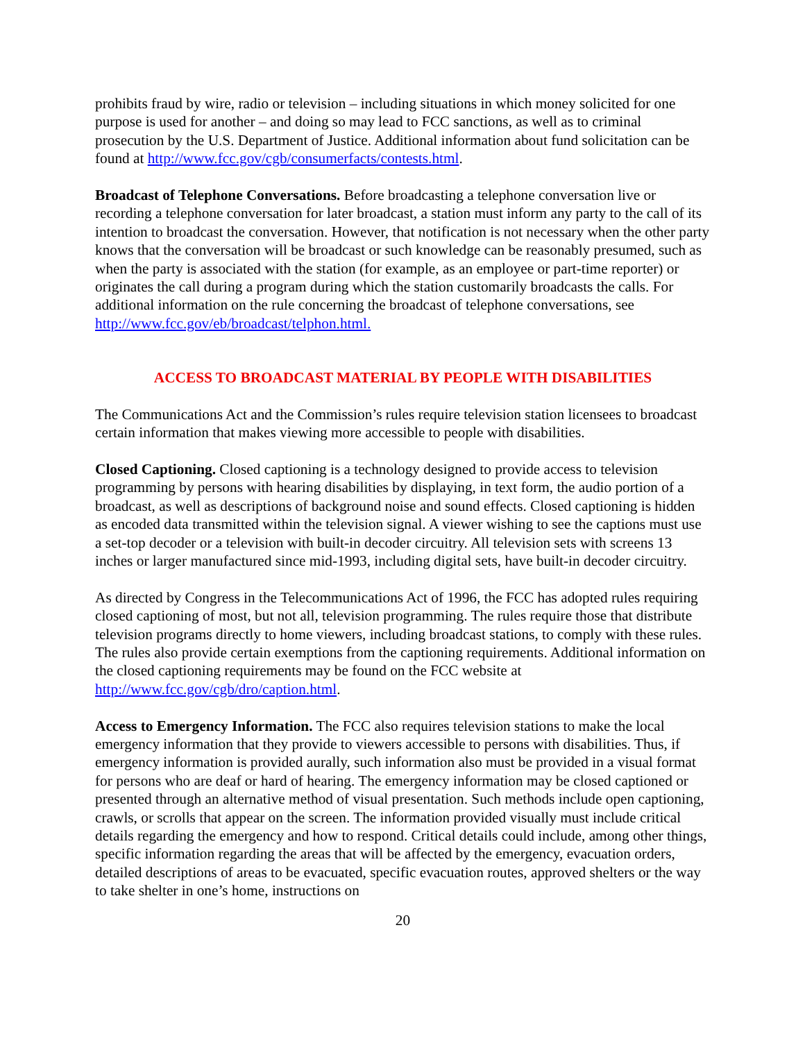prohibits fraud by wire, radio or television – including situations in which money solicited for one purpose is used for another – and doing so may lead to FCC sanctions, as well as to criminal prosecution by the U.S. Department of Justice. Additional information about fund solicitation can be found at http://www.fcc.gov/cgb/consumerfacts/contests.html.
Broadcast of Telephone Conversations. Before broadcasting a telephone conversation live or recording a telephone conversation for later broadcast, a station must inform any party to the call of its intention to broadcast the conversation. However, that notification is not necessary when the other party knows that the conversation will be broadcast or such knowledge can be reasonably presumed, such as when the party is associated with the station (for example, as an employee or part-time reporter) or originates the call during a program during which the station customarily broadcasts the calls. For additional information on the rule concerning the broadcast of telephone conversations, see http://www.fcc.gov/eb/broadcast/telphon.html.
ACCESS TO BROADCAST MATERIAL BY PEOPLE WITH DISABILITIES
The Communications Act and the Commission’s rules require television station licensees to broadcast certain information that makes viewing more accessible to people with disabilities.
Closed Captioning. Closed captioning is a technology designed to provide access to television programming by persons with hearing disabilities by displaying, in text form, the audio portion of a broadcast, as well as descriptions of background noise and sound effects. Closed captioning is hidden as encoded data transmitted within the television signal. A viewer wishing to see the captions must use a set-top decoder or a television with built-in decoder circuitry. All television sets with screens 13 inches or larger manufactured since mid-1993, including digital sets, have built-in decoder circuitry.
As directed by Congress in the Telecommunications Act of 1996, the FCC has adopted rules requiring closed captioning of most, but not all, television programming. The rules require those that distribute television programs directly to home viewers, including broadcast stations, to comply with these rules. The rules also provide certain exemptions from the captioning requirements. Additional information on the closed captioning requirements may be found on the FCC website at http://www.fcc.gov/cgb/dro/caption.html.
Access to Emergency Information. The FCC also requires television stations to make the local emergency information that they provide to viewers accessible to persons with disabilities. Thus, if emergency information is provided aurally, such information also must be provided in a visual format for persons who are deaf or hard of hearing. The emergency information may be closed captioned or presented through an alternative method of visual presentation. Such methods include open captioning, crawls, or scrolls that appear on the screen. The information provided visually must include critical details regarding the emergency and how to respond. Critical details could include, among other things, specific information regarding the areas that will be affected by the emergency, evacuation orders, detailed descriptions of areas to be evacuated, specific evacuation routes, approved shelters or the way to take shelter in one’s home, instructions on
20